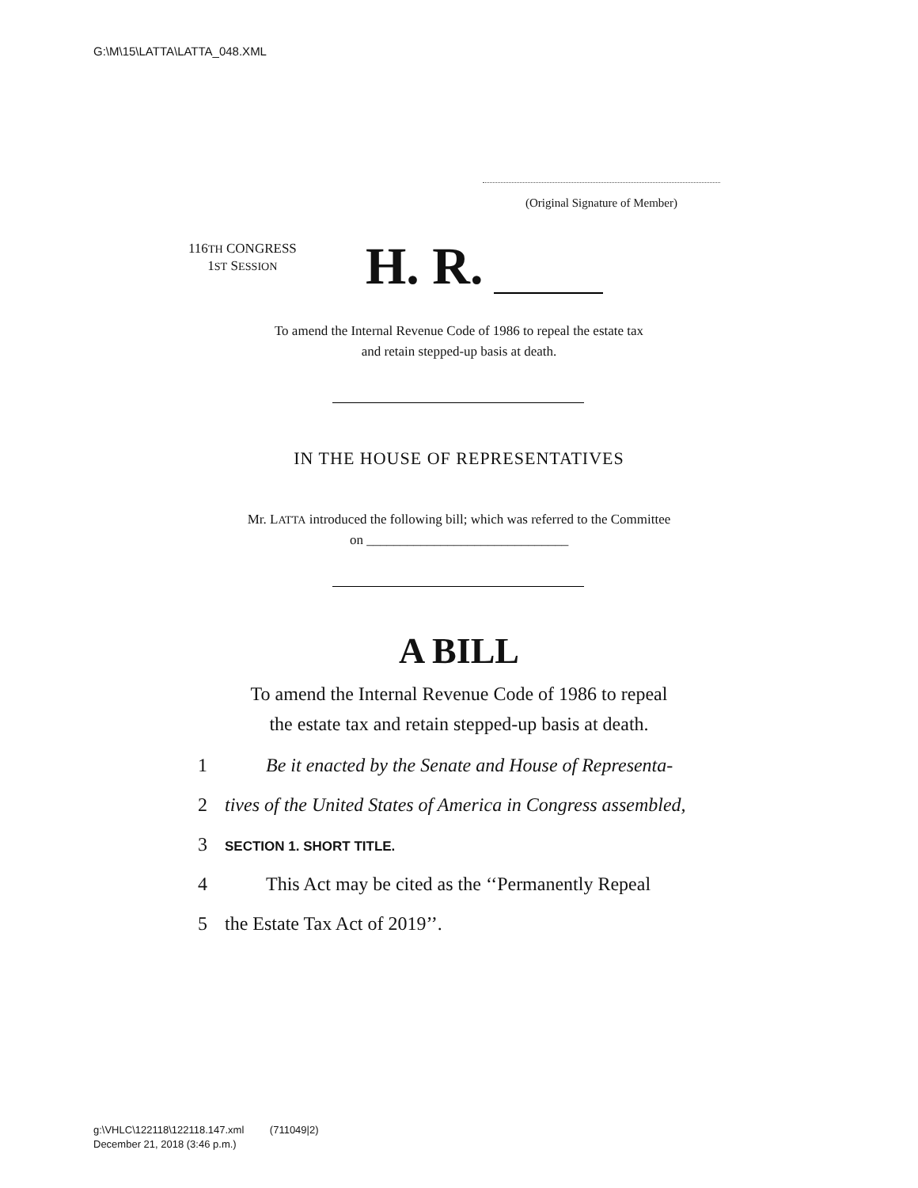G:\M\15\LATTA\LATTA_048.XML
(Original Signature of Member)
116TH CONGRESS
1ST SESSION
H. R.
To amend the Internal Revenue Code of 1986 to repeal the estate tax
and retain stepped-up basis at death.
IN THE HOUSE OF REPRESENTATIVES
Mr. LATTA introduced the following bill; which was referred to the Committee
on ______________________________
A BILL
To amend the Internal Revenue Code of 1986 to repeal
the estate tax and retain stepped-up basis at death.
1 Be it enacted by the Senate and House of Representa-
2 tives of the United States of America in Congress assembled,
3 SECTION 1. SHORT TITLE.
4 This Act may be cited as the ‘‘Permanently Repeal
5 the Estate Tax Act of 2019’’.
g:\VHLC\122118\122118.147.xml (711049|2)
December 21, 2018 (3:46 p.m.)